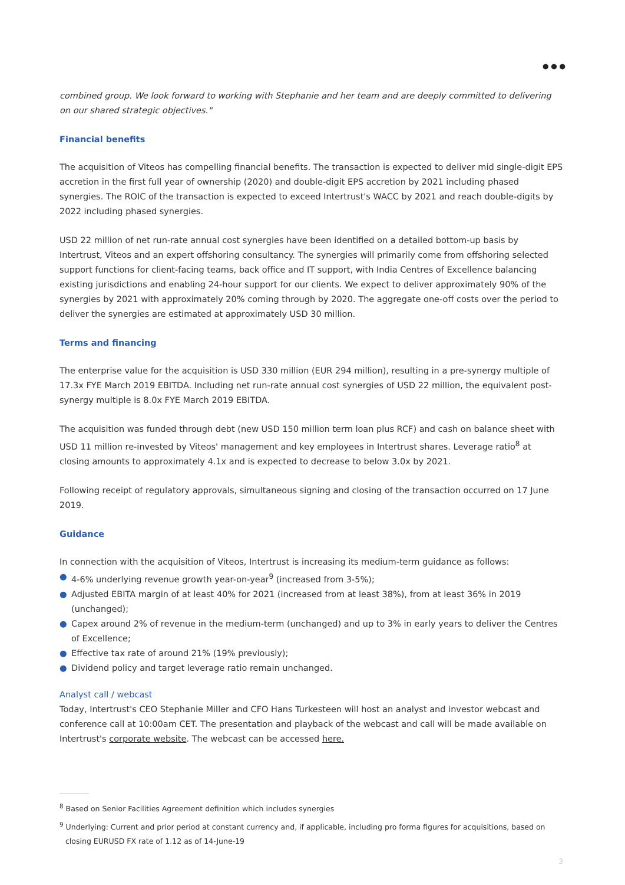● ● ●
combined group. We look forward to working with Stephanie and her team and are deeply committed to delivering on our shared strategic objectives."
Financial benefits
The acquisition of Viteos has compelling financial benefits. The transaction is expected to deliver mid single-digit EPS accretion in the first full year of ownership (2020) and double-digit EPS accretion by 2021 including phased synergies. The ROIC of the transaction is expected to exceed Intertrust's WACC by 2021 and reach double-digits by 2022 including phased synergies.
USD 22 million of net run-rate annual cost synergies have been identified on a detailed bottom-up basis by Intertrust, Viteos and an expert offshoring consultancy. The synergies will primarily come from offshoring selected support functions for client-facing teams, back office and IT support, with India Centres of Excellence balancing existing jurisdictions and enabling 24-hour support for our clients. We expect to deliver approximately 90% of the synergies by 2021 with approximately 20% coming through by 2020. The aggregate one-off costs over the period to deliver the synergies are estimated at approximately USD 30 million.
Terms and financing
The enterprise value for the acquisition is USD 330 million (EUR 294 million), resulting in a pre-synergy multiple of 17.3x FYE March 2019 EBITDA. Including net run-rate annual cost synergies of USD 22 million, the equivalent post-synergy multiple is 8.0x FYE March 2019 EBITDA.
The acquisition was funded through debt (new USD 150 million term loan plus RCF) and cash on balance sheet with USD 11 million re-invested by Viteos' management and key employees in Intertrust shares. Leverage ratio<sup>8</sup> at closing amounts to approximately 4.1x and is expected to decrease to below 3.0x by 2021.
Following receipt of regulatory approvals, simultaneous signing and closing of the transaction occurred on 17 June 2019.
Guidance
In connection with the acquisition of Viteos, Intertrust is increasing its medium-term guidance as follows:
● 4-6% underlying revenue growth year-on-year<sup>9</sup> (increased from 3-5%);
● Adjusted EBITA margin of at least 40% for 2021 (increased from at least 38%), from at least 36% in 2019 (unchanged);
● Capex around 2% of revenue in the medium-term (unchanged) and up to 3% in early years to deliver the Centres of Excellence;
● Effective tax rate of around 21% (19% previously);
● Dividend policy and target leverage ratio remain unchanged.
Analyst call / webcast
Today, Intertrust's CEO Stephanie Miller and CFO Hans Turkesteen will host an analyst and investor webcast and conference call at 10:00am CET. The presentation and playback of the webcast and call will be made available on Intertrust's corporate website. The webcast can be accessed here.
<sup>8</sup> Based on Senior Facilities Agreement definition which includes synergies
<sup>9</sup> Underlying: Current and prior period at constant currency and, if applicable, including pro forma figures for acquisitions, based on closing EURUSD FX rate of 1.12 as of 14-June-19
3